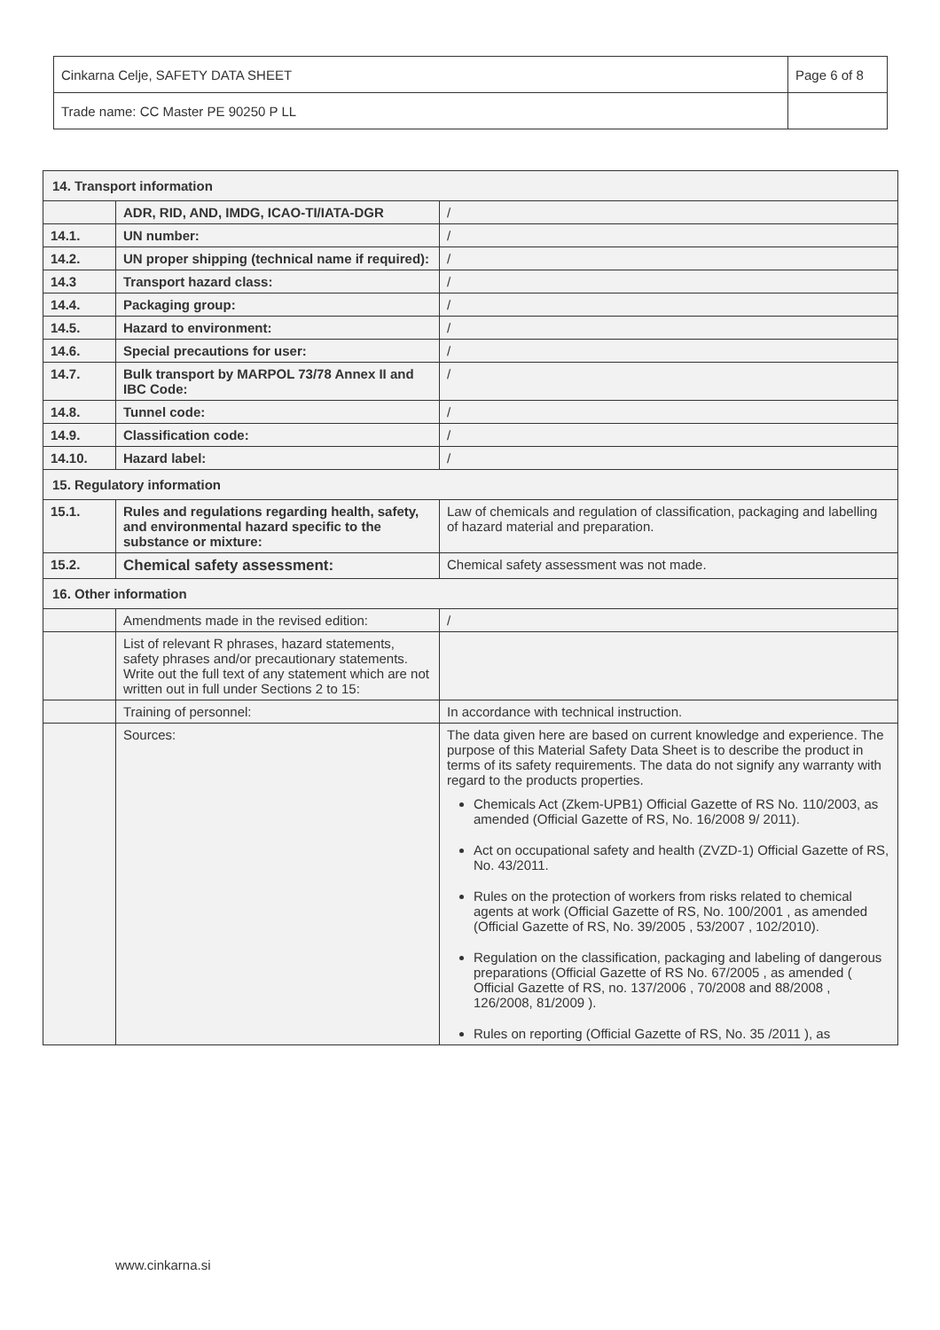| Cinkarna Celje, SAFETY DATA SHEET | Page 6 of 8 |
| Trade name: CC Master PE 90250 P LL | |
| 14. Transport information | | |
| | ADR, RID, AND, IMDG, ICAO-TI/IATA-DGR | / |
| 14.1. | UN number: | / |
| 14.2. | UN proper shipping (technical name if required): | / |
| 14.3 | Transport hazard class: | / |
| 14.4. | Packaging group: | / |
| 14.5. | Hazard to environment: | / |
| 14.6. | Special precautions for user: | / |
| 14.7. | Bulk transport by MARPOL 73/78 Annex II and IBC Code: | / |
| 14.8. | Tunnel code: | / |
| 14.9. | Classification code: | / |
| 14.10. | Hazard label: | / |
| 15. Regulatory information | | |
| 15.1. | Rules and regulations regarding health, safety, and environmental hazard specific to the substance or mixture: | Law of chemicals and regulation of classification, packaging and labelling of hazard material and preparation. |
| 15.2. | Chemical safety assessment: | Chemical safety assessment was not made. |
| 16. Other information | | |
| | Amendments made in the revised edition: | / |
| | List of relevant R phrases, hazard statements, safety phrases and/or precautionary statements. Write out the full text of any statement which are not written out in full under Sections 2 to 15: | |
| | Training of personnel: | In accordance with technical instruction. |
| | Sources: | The data given here are based on current knowledge and experience. The purpose of this Material Safety Data Sheet is to describe the product in terms of its safety requirements. The data do not signify any warranty with regard to the products properties. Chemicals Act (Zkem-UPB1) Official Gazette of RS No. 110/2003, as amended (Official Gazette of RS, No. 16/2008 9/ 2011). Act on occupational safety and health (ZVZD-1) Official Gazette of RS, No. 43/2011. Rules on the protection of workers from risks related to chemical agents at work (Official Gazette of RS, No. 100/2001 , as amended (Official Gazette of RS, No. 39/2005 , 53/2007 , 102/2010). Regulation on the classification, packaging and labeling of dangerous preparations (Official Gazette of RS No. 67/2005 , as amended ( Official Gazette of RS, no. 137/2006 , 70/2008 and 88/2008 , 126/2008, 81/2009 ). Rules on reporting (Official Gazette of RS, No. 35 /2011 ), as |
www.cinkarna.si